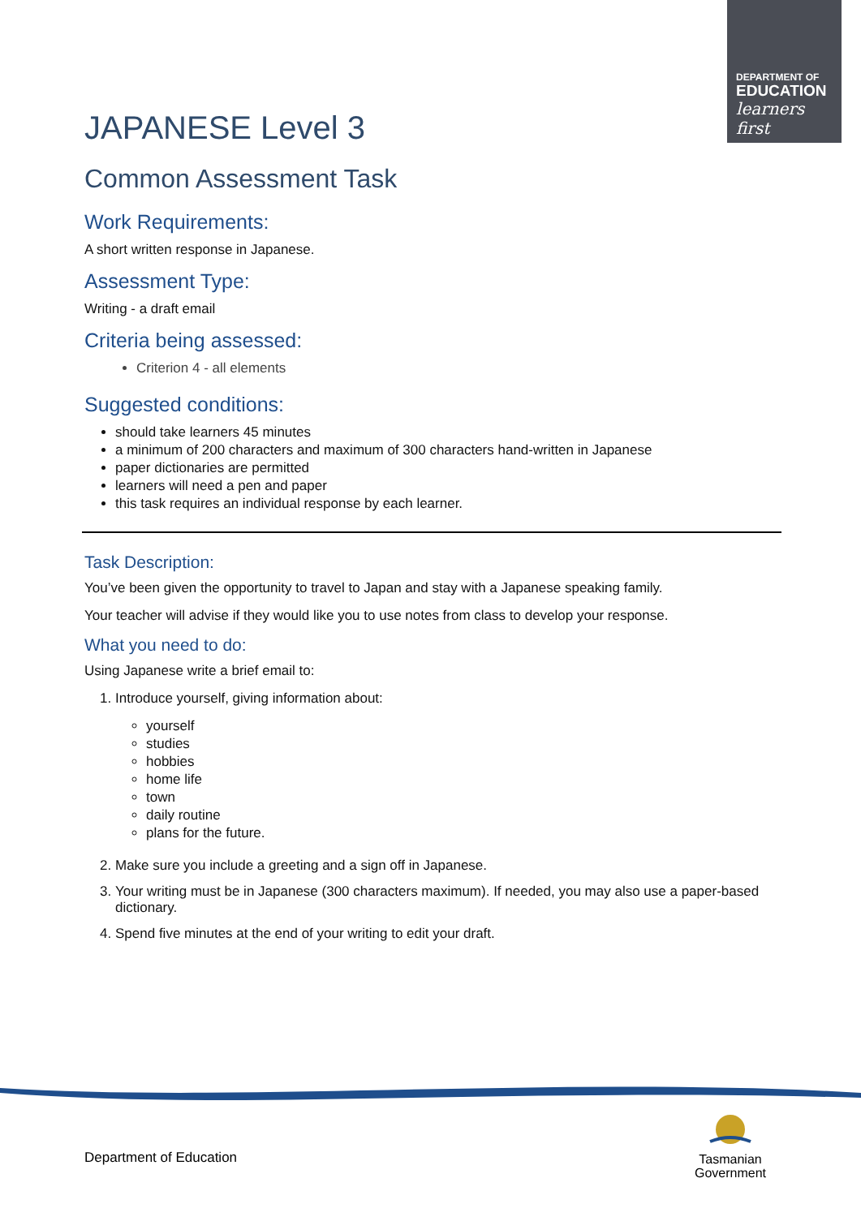DEPARTMENT OF
EDUCATION
learners first
JAPANESE Level 3
Common Assessment Task
Work Requirements:
A short written response in Japanese.
Assessment Type:
Writing - a draft email
Criteria being assessed:
Criterion 4 - all elements
Suggested conditions:
should take learners 45 minutes
a minimum of 200 characters and maximum of 300 characters hand-written in Japanese
paper dictionaries are permitted
learners will need a pen and paper
this task requires an individual response by each learner.
Task Description:
You’ve been given the opportunity to travel to Japan and stay with a Japanese speaking family.
Your teacher will advise if they would like you to use notes from class to develop your response.
What you need to do:
Using Japanese write a brief email to:
1. Introduce yourself, giving information about:
yourself
studies
hobbies
home life
town
daily routine
plans for the future.
2. Make sure you include a greeting and a sign off in Japanese.
3. Your writing must be in Japanese (300 characters maximum). If needed, you may also use a paper-based dictionary.
4. Spend five minutes at the end of your writing to edit your draft.
Department of Education
Tasmanian
Government